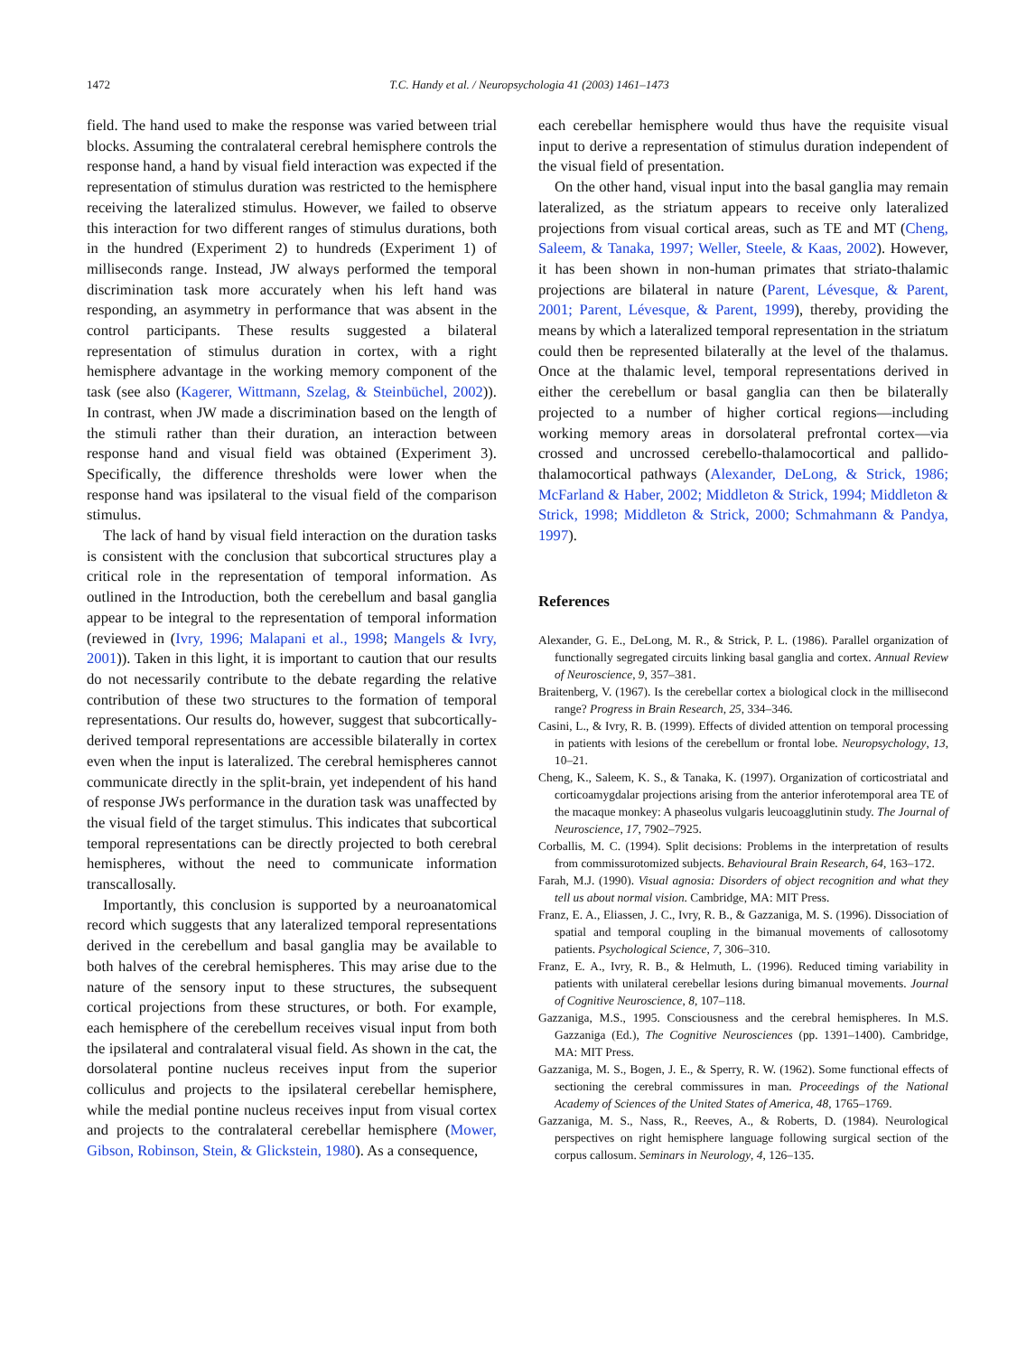1472 T.C. Handy et al. / Neuropsychologia 41 (2003) 1461–1473
field. The hand used to make the response was varied between trial blocks. Assuming the contralateral cerebral hemisphere controls the response hand, a hand by visual field interaction was expected if the representation of stimulus duration was restricted to the hemisphere receiving the lateralized stimulus. However, we failed to observe this interaction for two different ranges of stimulus durations, both in the hundred (Experiment 2) to hundreds (Experiment 1) of milliseconds range. Instead, JW always performed the temporal discrimination task more accurately when his left hand was responding, an asymmetry in performance that was absent in the control participants. These results suggested a bilateral representation of stimulus duration in cortex, with a right hemisphere advantage in the working memory component of the task (see also (Kagerer, Wittmann, Szelag, & Steinbüchel, 2002)). In contrast, when JW made a discrimination based on the length of the stimuli rather than their duration, an interaction between response hand and visual field was obtained (Experiment 3). Specifically, the difference thresholds were lower when the response hand was ipsilateral to the visual field of the comparison stimulus.
The lack of hand by visual field interaction on the duration tasks is consistent with the conclusion that subcortical structures play a critical role in the representation of temporal information. As outlined in the Introduction, both the cerebellum and basal ganglia appear to be integral to the representation of temporal information (reviewed in (Ivry, 1996; Malapani et al., 1998; Mangels & Ivry, 2001)). Taken in this light, it is important to caution that our results do not necessarily contribute to the debate regarding the relative contribution of these two structures to the formation of temporal representations. Our results do, however, suggest that subcortically-derived temporal representations are accessible bilaterally in cortex even when the input is lateralized. The cerebral hemispheres cannot communicate directly in the split-brain, yet independent of his hand of response JWs performance in the duration task was unaffected by the visual field of the target stimulus. This indicates that subcortical temporal representations can be directly projected to both cerebral hemispheres, without the need to communicate information transcallosally.
Importantly, this conclusion is supported by a neuroanatomical record which suggests that any lateralized temporal representations derived in the cerebellum and basal ganglia may be available to both halves of the cerebral hemispheres. This may arise due to the nature of the sensory input to these structures, the subsequent cortical projections from these structures, or both. For example, each hemisphere of the cerebellum receives visual input from both the ipsilateral and contralateral visual field. As shown in the cat, the dorsolateral pontine nucleus receives input from the superior colliculus and projects to the ipsilateral cerebellar hemisphere, while the medial pontine nucleus receives input from visual cortex and projects to the contralateral cerebellar hemisphere (Mower, Gibson, Robinson, Stein, & Glickstein, 1980). As a consequence,
each cerebellar hemisphere would thus have the requisite visual input to derive a representation of stimulus duration independent of the visual field of presentation.
On the other hand, visual input into the basal ganglia may remain lateralized, as the striatum appears to receive only lateralized projections from visual cortical areas, such as TE and MT (Cheng, Saleem, & Tanaka, 1997; Weller, Steele, & Kaas, 2002). However, it has been shown in non-human primates that striato-thalamic projections are bilateral in nature (Parent, Lévesque, & Parent, 2001; Parent, Lévesque, & Parent, 1999), thereby, providing the means by which a lateralized temporal representation in the striatum could then be represented bilaterally at the level of the thalamus. Once at the thalamic level, temporal representations derived in either the cerebellum or basal ganglia can then be bilaterally projected to a number of higher cortical regions—including working memory areas in dorsolateral prefrontal cortex—via crossed and uncrossed cerebello-thalamocortical and pallido-thalamocortical pathways (Alexander, DeLong, & Strick, 1986; McFarland & Haber, 2002; Middleton & Strick, 1994; Middleton & Strick, 1998; Middleton & Strick, 2000; Schmahmann & Pandya, 1997).
References
Alexander, G. E., DeLong, M. R., & Strick, P. L. (1986). Parallel organization of functionally segregated circuits linking basal ganglia and cortex. Annual Review of Neuroscience, 9, 357–381.
Braitenberg, V. (1967). Is the cerebellar cortex a biological clock in the millisecond range? Progress in Brain Research, 25, 334–346.
Casini, L., & Ivry, R. B. (1999). Effects of divided attention on temporal processing in patients with lesions of the cerebellum or frontal lobe. Neuropsychology, 13, 10–21.
Cheng, K., Saleem, K. S., & Tanaka, K. (1997). Organization of corticostriatal and corticoamygdalar projections arising from the anterior inferotemporal area TE of the macaque monkey: A phaseolus vulgaris leucoagglutinin study. The Journal of Neuroscience, 17, 7902–7925.
Corballis, M. C. (1994). Split decisions: Problems in the interpretation of results from commissurotomized subjects. Behavioural Brain Research, 64, 163–172.
Farah, M.J. (1990). Visual agnosia: Disorders of object recognition and what they tell us about normal vision. Cambridge, MA: MIT Press.
Franz, E. A., Eliassen, J. C., Ivry, R. B., & Gazzaniga, M. S. (1996). Dissociation of spatial and temporal coupling in the bimanual movements of callosotomy patients. Psychological Science, 7, 306–310.
Franz, E. A., Ivry, R. B., & Helmuth, L. (1996). Reduced timing variability in patients with unilateral cerebellar lesions during bimanual movements. Journal of Cognitive Neuroscience, 8, 107–118.
Gazzaniga, M.S., 1995. Consciousness and the cerebral hemispheres. In M.S. Gazzaniga (Ed.), The Cognitive Neurosciences (pp. 1391–1400). Cambridge, MA: MIT Press.
Gazzaniga, M. S., Bogen, J. E., & Sperry, R. W. (1962). Some functional effects of sectioning the cerebral commissures in man. Proceedings of the National Academy of Sciences of the United States of America, 48, 1765–1769.
Gazzaniga, M. S., Nass, R., Reeves, A., & Roberts, D. (1984). Neurological perspectives on right hemisphere language following surgical section of the corpus callosum. Seminars in Neurology, 4, 126–135.